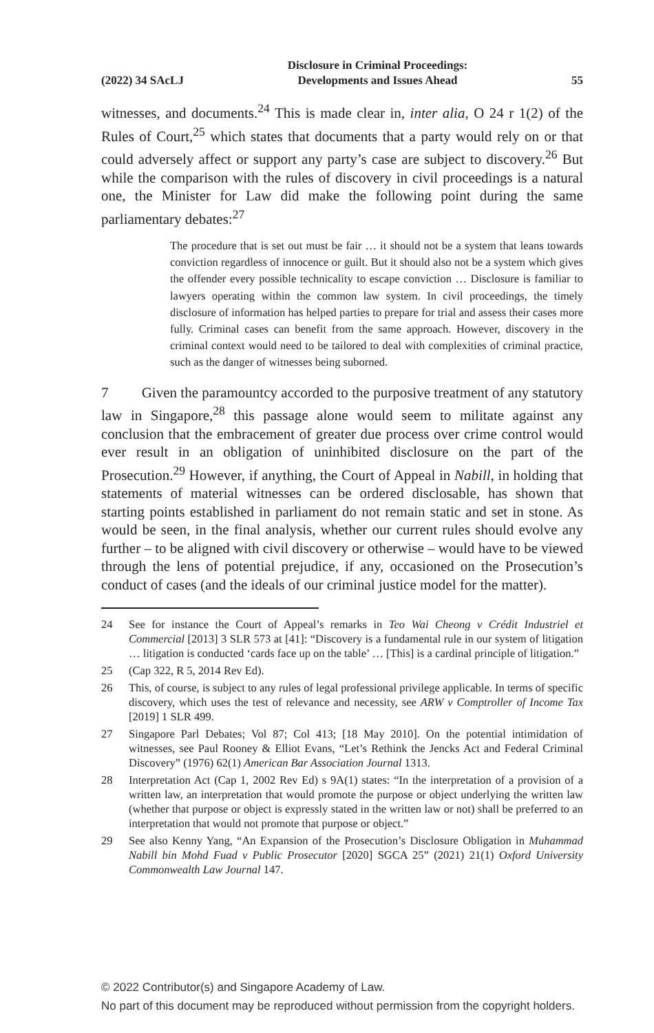(2022) 34 SAcLJ Disclosure in Criminal Proceedings:
Developments and Issues Ahead 55
witnesses, and documents.<sup>24</sup> This is made clear in, inter alia, O 24 r 1(2) of the Rules of Court,<sup>25</sup> which states that documents that a party would rely on or that could adversely affect or support any party’s case are subject to discovery.<sup>26</sup> But while the comparison with the rules of discovery in civil proceedings is a natural one, the Minister for Law did make the following point during the same parliamentary debates:<sup>27</sup>
The procedure that is set out must be fair … it should not be a system that leans towards conviction regardless of innocence or guilt. But it should also not be a system which gives the offender every possible technicality to escape conviction … Disclosure is familiar to lawyers operating within the common law system. In civil proceedings, the timely disclosure of information has helped parties to prepare for trial and assess their cases more fully. Criminal cases can benefit from the same approach. However, discovery in the criminal context would need to be tailored to deal with complexities of criminal practice, such as the danger of witnesses being suborned.
7 Given the paramountcy accorded to the purposive treatment of any statutory law in Singapore,<sup>28</sup> this passage alone would seem to militate against any conclusion that the embracement of greater due process over crime control would ever result in an obligation of uninhibited disclosure on the part of the Prosecution.<sup>29</sup> However, if anything, the Court of Appeal in Nabill, in holding that statements of material witnesses can be ordered disclosable, has shown that starting points established in parliament do not remain static and set in stone. As would be seen, in the final analysis, whether our current rules should evolve any further – to be aligned with civil discovery or otherwise – would have to be viewed through the lens of potential prejudice, if any, occasioned on the Prosecution’s conduct of cases (and the ideals of our criminal justice model for the matter).
24 See for instance the Court of Appeal’s remarks in Teo Wai Cheong v Crédit Industriel et Commercial [2013] 3 SLR 573 at [41]: “Discovery is a fundamental rule in our system of litigation … litigation is conducted ‘cards face up on the table’ … [This] is a cardinal principle of litigation.”
25 (Cap 322, R 5, 2014 Rev Ed).
26 This, of course, is subject to any rules of legal professional privilege applicable. In terms of specific discovery, which uses the test of relevance and necessity, see ARW v Comptroller of Income Tax [2019] 1 SLR 499.
27 Singapore Parl Debates; Vol 87; Col 413; [18 May 2010]. On the potential intimidation of witnesses, see Paul Rooney & Elliot Evans, “Let’s Rethink the Jencks Act and Federal Criminal Discovery” (1976) 62(1) American Bar Association Journal 1313.
28 Interpretation Act (Cap 1, 2002 Rev Ed) s 9A(1) states: “In the interpretation of a provision of a written law, an interpretation that would promote the purpose or object underlying the written law (whether that purpose or object is expressly stated in the written law or not) shall be preferred to an interpretation that would not promote that purpose or object.”
29 See also Kenny Yang, “An Expansion of the Prosecution’s Disclosure Obligation in Muhammad Nabill bin Mohd Fuad v Public Prosecutor [2020] SGCA 25” (2021) 21(1) Oxford University Commonwealth Law Journal 147.
© 2022 Contributor(s) and Singapore Academy of Law.
No part of this document may be reproduced without permission from the copyright holders.